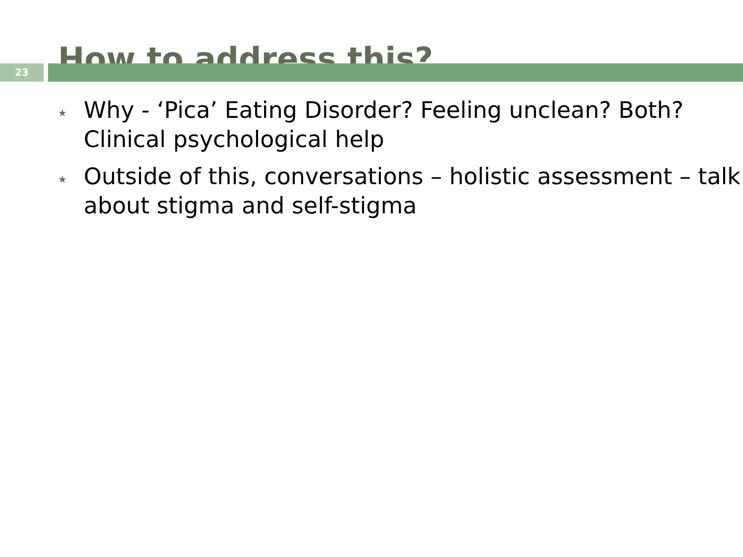How to address this?
23
★ Why - ‘Pica’ Eating Disorder? Feeling unclean? Both? Clinical psychological help
★ Outside of this, conversations – holistic assessment – talk about stigma and self-stigma